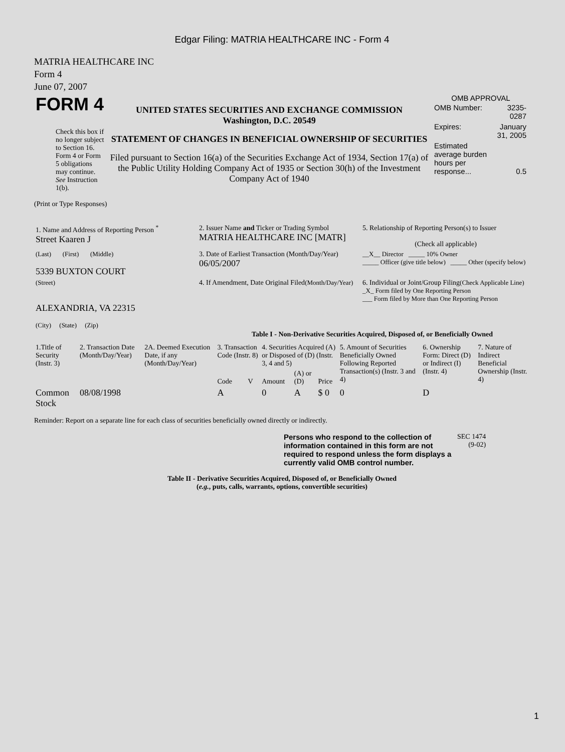Edgar Filing: MATRIA HEALTHCARE INC - Form 4
MATRIA HEALTHCARE INC
Form 4
June 07, 2007
| FORM 4 Check this box if no longer subject to Section 16. Form 4 or Form 5 obligations may continue. See Instruction 1(b). | UNITED STATES SECURITIES AND EXCHANGE COMMISSION Washington, D.C. 20549 STATEMENT OF CHANGES IN BENEFICIAL OWNERSHIP OF SECURITIES Filed pursuant to Section 16(a) of the Securities Exchange Act of 1934, Section 17(a) of the Public Utility Holding Company Act of 1935 or Section 30(h) of the Investment Company Act of 1940 | OMB APPROVAL / OMB Number: / 3235-0287 / / Expires: / January 31, 2005 / / Estimated average burden hours per response... / 0.5 / |
(Print or Type Responses)
| 1. Name and Address of Reporting Person <sup>*</sup> Street Kaaren J | 2. Issuer Name and Ticker or Trading Symbol MATRIA HEALTHCARE INC [MATR] | 5. Relationship of Reporting Person(s) to Issuer (Check all applicable) |
| (Last) (First) (Middle) 5339 BUXTON COURT | 3. Date of Earliest Transaction (Month/Day/Year) 06/05/2007 | __X__ Director _____ 10% Owner _____ Officer (give title below) _____ Other (specify below) |
| (Street) ALEXANDRIA, VA 22315 (City) (State) (Zip) | 4. If Amendment, Date Original Filed (Month/Day/Year) | 6. Individual or Joint/Group Filing (Check Applicable Line) _X_ Form filed by One Reporting Person ___ Form filed by More than One Reporting Person |
Table I - Non-Derivative Securities Acquired, Disposed of, or Beneficially Owned
| 1.Title of Security (Instr. 3) | 2. Transaction Date (Month/Day/Year) | 2A. Deemed Execution Date, if any (Month/Day/Year) | 3. Transaction Code (Instr. 8) | | 4. Securities Acquired (A) or Disposed of (D) (Instr. 3, 4 and 5) | | | 5. Amount of Securities Beneficially Owned Following Reported Transaction(s) (Instr. 3 and 4) | 6. Ownership Form: Direct (D) or Indirect (I) (Instr. 4) | 7. Nature of Indirect Beneficial Ownership (Instr. 4) |
| --- | --- | --- | --- | --- | --- | --- | --- | --- | --- | --- |
| | | | Code | V | Amount | (A) or (D) | Price | | | |
| Common Stock | 08/08/1998 | | A | | 0 | A | $ 0 | 0 | D | |
Reminder: Report on a separate line for each class of securities beneficially owned directly or indirectly.
| Persons who respond to the collection of information contained in this form are not required to respond unless the form displays a currently valid OMB control number. | SEC 1474 (9-02) |
Table II - Derivative Securities Acquired, Disposed of, or Beneficially Owned
(e.g., puts, calls, warrants, options, convertible securities)
1